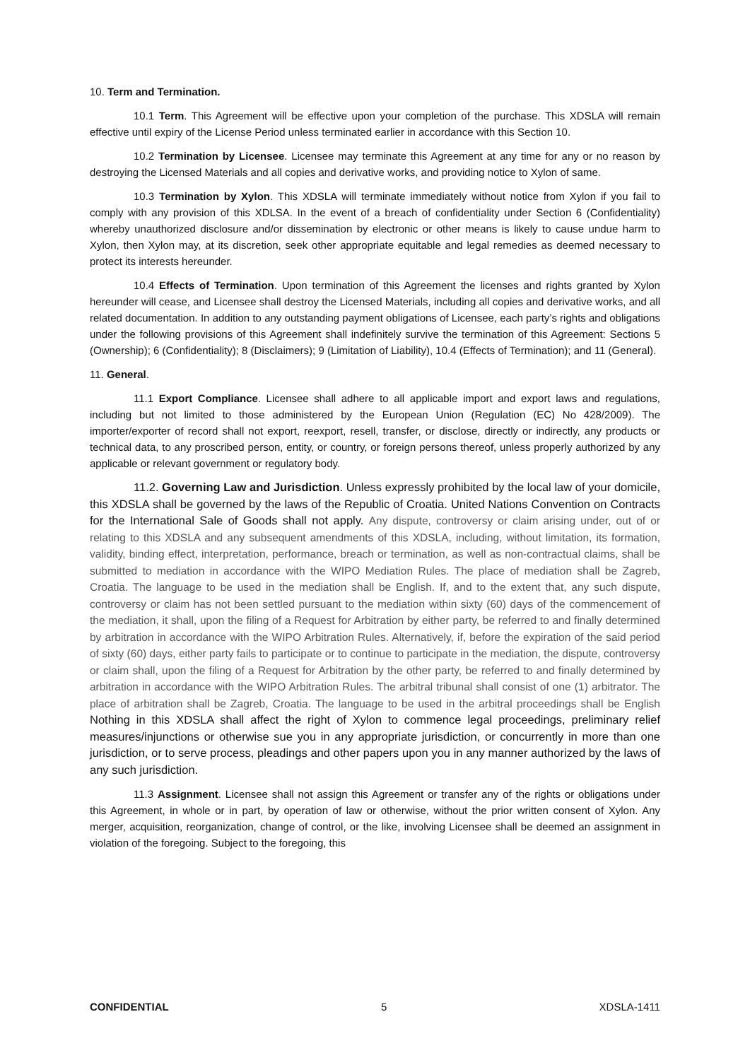10. Term and Termination.
10.1 Term. This Agreement will be effective upon your completion of the purchase. This XDSLA will remain effective until expiry of the License Period unless terminated earlier in accordance with this Section 10.
10.2 Termination by Licensee. Licensee may terminate this Agreement at any time for any or no reason by destroying the Licensed Materials and all copies and derivative works, and providing notice to Xylon of same.
10.3 Termination by Xylon. This XDSLA will terminate immediately without notice from Xylon if you fail to comply with any provision of this XDLSA. In the event of a breach of confidentiality under Section 6 (Confidentiality) whereby unauthorized disclosure and/or dissemination by electronic or other means is likely to cause undue harm to Xylon, then Xylon may, at its discretion, seek other appropriate equitable and legal remedies as deemed necessary to protect its interests hereunder.
10.4 Effects of Termination. Upon termination of this Agreement the licenses and rights granted by Xylon hereunder will cease, and Licensee shall destroy the Licensed Materials, including all copies and derivative works, and all related documentation. In addition to any outstanding payment obligations of Licensee, each party’s rights and obligations under the following provisions of this Agreement shall indefinitely survive the termination of this Agreement: Sections 5 (Ownership); 6 (Confidentiality); 8 (Disclaimers); 9 (Limitation of Liability), 10.4 (Effects of Termination); and 11 (General).
11. General.
11.1 Export Compliance. Licensee shall adhere to all applicable import and export laws and regulations, including but not limited to those administered by the European Union (Regulation (EC) No 428/2009). The importer/exporter of record shall not export, reexport, resell, transfer, or disclose, directly or indirectly, any products or technical data, to any proscribed person, entity, or country, or foreign persons thereof, unless properly authorized by any applicable or relevant government or regulatory body.
11.2. Governing Law and Jurisdiction. Unless expressly prohibited by the local law of your domicile, this XDSLA shall be governed by the laws of the Republic of Croatia. United Nations Convention on Contracts for the International Sale of Goods shall not apply. Any dispute, controversy or claim arising under, out of or relating to this XDSLA and any subsequent amendments of this XDSLA, including, without limitation, its formation, validity, binding effect, interpretation, performance, breach or termination, as well as non-contractual claims, shall be submitted to mediation in accordance with the WIPO Mediation Rules. The place of mediation shall be Zagreb, Croatia. The language to be used in the mediation shall be English. If, and to the extent that, any such dispute, controversy or claim has not been settled pursuant to the mediation within sixty (60) days of the commencement of the mediation, it shall, upon the filing of a Request for Arbitration by either party, be referred to and finally determined by arbitration in accordance with the WIPO Arbitration Rules. Alternatively, if, before the expiration of the said period of sixty (60) days, either party fails to participate or to continue to participate in the mediation, the dispute, controversy or claim shall, upon the filing of a Request for Arbitration by the other party, be referred to and finally determined by arbitration in accordance with the WIPO Arbitration Rules. The arbitral tribunal shall consist of one (1) arbitrator. The place of arbitration shall be Zagreb, Croatia. The language to be used in the arbitral proceedings shall be English Nothing in this XDSLA shall affect the right of Xylon to commence legal proceedings, preliminary relief measures/injunctions or otherwise sue you in any appropriate jurisdiction, or concurrently in more than one jurisdiction, or to serve process, pleadings and other papers upon you in any manner authorized by the laws of any such jurisdiction.
11.3 Assignment. Licensee shall not assign this Agreement or transfer any of the rights or obligations under this Agreement, in whole or in part, by operation of law or otherwise, without the prior written consent of Xylon. Any merger, acquisition, reorganization, change of control, or the like, involving Licensee shall be deemed an assignment in violation of the foregoing. Subject to the foregoing, this
CONFIDENTIAL 5 XDSLA-1411